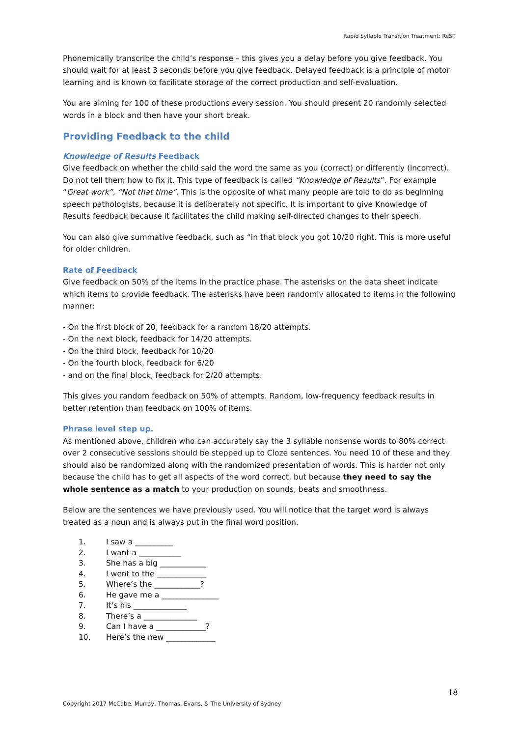Rapid Syllable Transition Treatment: ReST
Phonemically transcribe the child’s response – this gives you a delay before you give feedback. You should wait for at least 3 seconds before you give feedback. Delayed feedback is a principle of motor learning and is known to facilitate storage of the correct production and self-evaluation.
You are aiming for 100 of these productions every session. You should present 20 randomly selected words in a block and then have your short break.
Providing Feedback to the child
Knowledge of Results Feedback
Give feedback on whether the child said the word the same as you (correct) or differently (incorrect). Do not tell them how to fix it. This type of feedback is called “Knowledge of Results”. For example “Great work”, “Not that time”. This is the opposite of what many people are told to do as beginning speech pathologists, because it is deliberately not specific. It is important to give Knowledge of Results feedback because it facilitates the child making self-directed changes to their speech.
You can also give summative feedback, such as “in that block you got 10/20 right. This is more useful for older children.
Rate of Feedback
Give feedback on 50% of the items in the practice phase. The asterisks on the data sheet indicate which items to provide feedback. The asterisks have been randomly allocated to items in the following manner:
- On the first block of 20, feedback for a random 18/20 attempts.
- On the next block, feedback for 14/20 attempts.
- On the third block, feedback for 10/20
- On the fourth block, feedback for 6/20
- and on the final block, feedback for 2/20 attempts.
This gives you random feedback on 50% of attempts. Random, low-frequency feedback results in better retention than feedback on 100% of items.
Phrase level step up.
As mentioned above, children who can accurately say the 3 syllable nonsense words to 80% correct over 2 consecutive sessions should be stepped up to Cloze sentences. You need 10 of these and they should also be randomized along with the randomized presentation of words. This is harder not only because the child has to get all aspects of the word correct, but because they need to say the whole sentence as a match to your production on sounds, beats and smoothness.
Below are the sentences we have previously used. You will notice that the target word is always treated as a noun and is always put in the final word position.
1. I saw a __________
2. I want a ___________
3. She has a big ____________
4. I went to the _____________
5. Where’s the ____________?
6. He gave me a _______________
7. It’s his ______________
8. There’s a ______________
9. Can I have a _____________?
10. Here’s the new _____________
18
Copyright 2017 McCabe, Murray, Thomas, Evans, & The University of Sydney